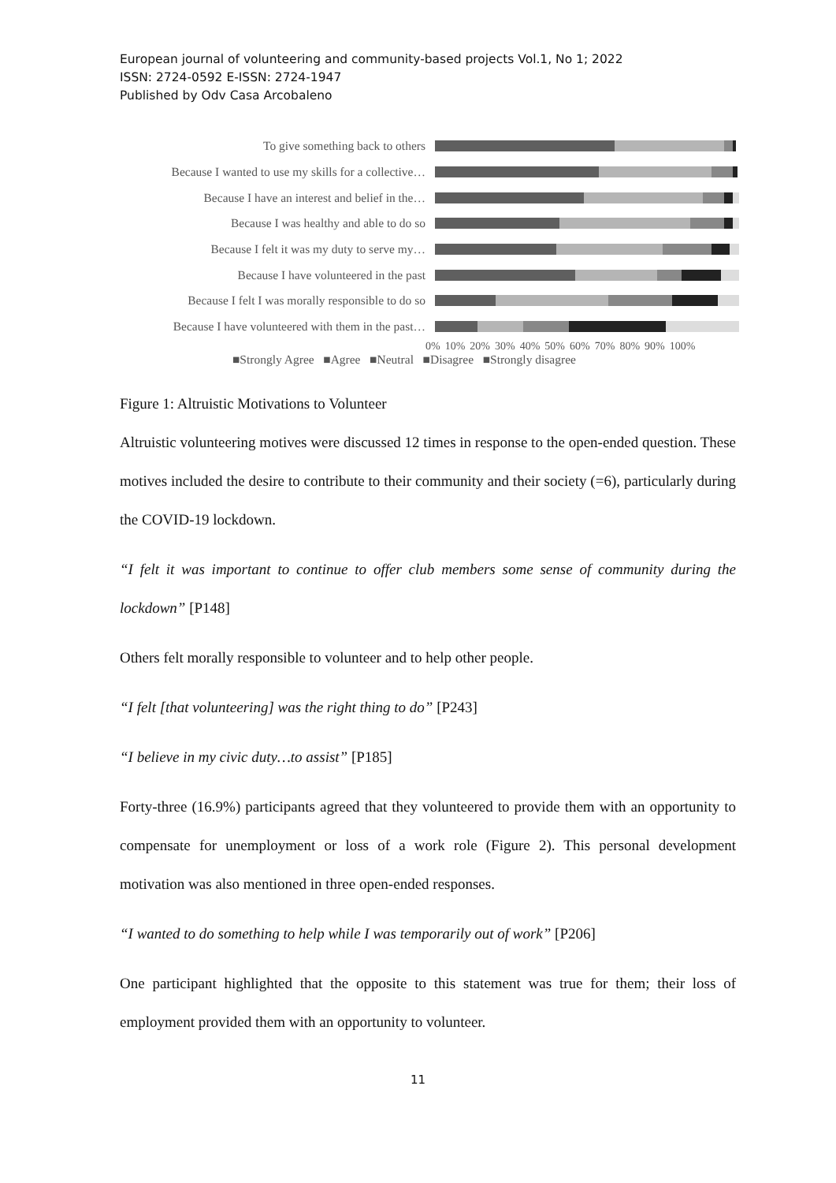European journal of volunteering and community-based projects Vol.1, No 1; 2022
ISSN: 2724-0592 E-ISSN: 2724-1947
Published by Odv Casa Arcobaleno
To give something back to others
Because I wanted to use my skills for a collective…
Because I have an interest and belief in the…
Because I was healthy and able to do so
Because I felt it was my duty to serve my…
Because I have volunteered in the past
Because I felt I was morally responsible to do so
Because I have volunteered with them in the past…
0% 10% 20% 30% 40% 50% 60% 70% 80% 90% 100%
■Strongly Agree ■Agree ■Neutral ■Disagree ■Strongly disagree
Figure 1: Altruistic Motivations to Volunteer
Altruistic volunteering motives were discussed 12 times in response to the open-ended question. These motives included the desire to contribute to their community and their society (=6), particularly during the COVID-19 lockdown.
“I felt it was important to continue to offer club members some sense of community during the lockdown” [P148]
Others felt morally responsible to volunteer and to help other people.
“I felt [that volunteering] was the right thing to do” [P243]
“I believe in my civic duty…to assist” [P185]
Forty-three (16.9%) participants agreed that they volunteered to provide them with an opportunity to compensate for unemployment or loss of a work role (Figure 2). This personal development motivation was also mentioned in three open-ended responses.
“I wanted to do something to help while I was temporarily out of work” [P206]
One participant highlighted that the opposite to this statement was true for them; their loss of employment provided them with an opportunity to volunteer.
11